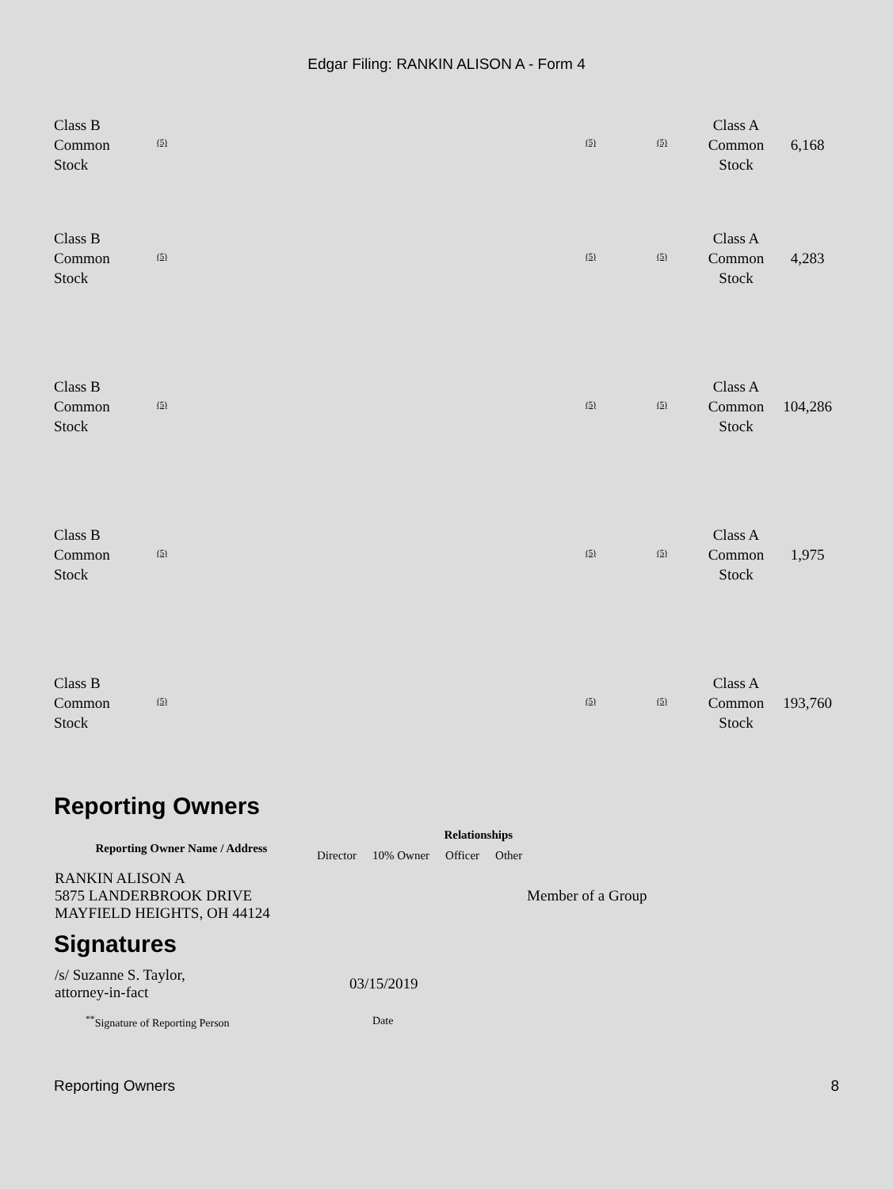Edgar Filing: RANKIN ALISON A - Form 4
| Class B Common Stock | <sup>(5)</sup> | <sup>(5)</sup> | <sup>(5)</sup> | Class A Common Stock | 6,168 |
| Class B Common Stock | <sup>(5)</sup> | <sup>(5)</sup> | <sup>(5)</sup> | Class A Common Stock | 4,283 |
| Class B Common Stock | <sup>(5)</sup> | <sup>(5)</sup> | <sup>(5)</sup> | Class A Common Stock | 104,286 |
| Class B Common Stock | <sup>(5)</sup> | <sup>(5)</sup> | <sup>(5)</sup> | Class A Common Stock | 1,975 |
| Class B Common Stock | <sup>(5)</sup> | <sup>(5)</sup> | <sup>(5)</sup> | Class A Common Stock | 193,760 |
Reporting Owners
| Reporting Owner Name / Address | Relationships | | | |
| --- | --- | --- | --- | --- |
| | Director | 10% Owner | Officer | Other |
| RANKIN ALISON A 5875 LANDERBROOK DRIVE MAYFIELD HEIGHTS, OH 44124 | | | | Member of a Group |
Signatures
| /s/ Suzanne S. Taylor, attorney-in-fact | 03/15/2019 |
| <sup>**</sup> Signature of Reporting Person | Date |
Reporting Owners 8